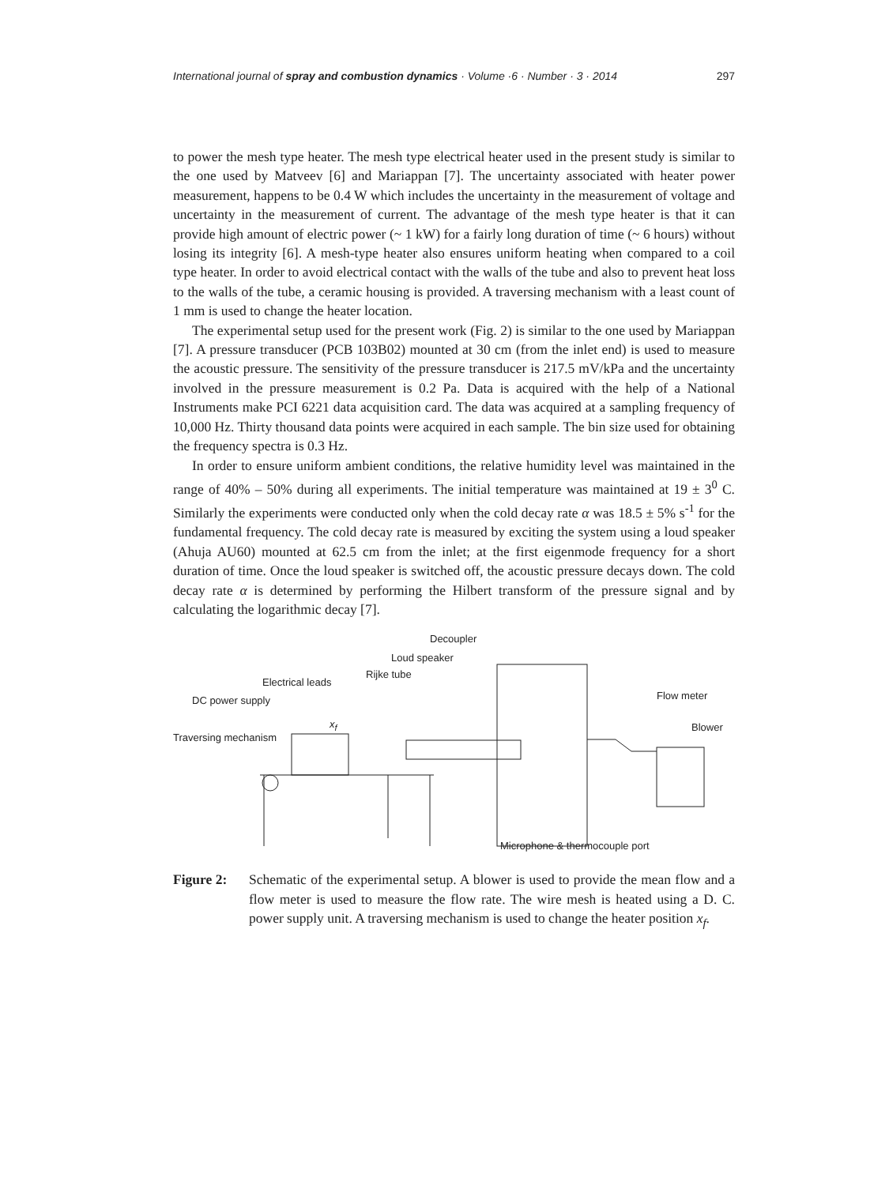International journal of spray and combustion dynamics · Volume ·6 · Number · 3 · 2014 297
to power the mesh type heater. The mesh type electrical heater used in the present study is similar to the one used by Matveev [6] and Mariappan [7]. The uncertainty associated with heater power measurement, happens to be 0.4 W which includes the uncertainty in the measurement of voltage and uncertainty in the measurement of current. The advantage of the mesh type heater is that it can provide high amount of electric power (~ 1 kW) for a fairly long duration of time (~ 6 hours) without losing its integrity [6]. A mesh-type heater also ensures uniform heating when compared to a coil type heater. In order to avoid electrical contact with the walls of the tube and also to prevent heat loss to the walls of the tube, a ceramic housing is provided. A traversing mechanism with a least count of 1 mm is used to change the heater location.
The experimental setup used for the present work (Fig. 2) is similar to the one used by Mariappan [7]. A pressure transducer (PCB 103B02) mounted at 30 cm (from the inlet end) is used to measure the acoustic pressure. The sensitivity of the pressure transducer is 217.5 mV/kPa and the uncertainty involved in the pressure measurement is 0.2 Pa. Data is acquired with the help of a National Instruments make PCI 6221 data acquisition card. The data was acquired at a sampling frequency of 10,000 Hz. Thirty thousand data points were acquired in each sample. The bin size used for obtaining the frequency spectra is 0.3 Hz.
In order to ensure uniform ambient conditions, the relative humidity level was maintained in the range of 40% – 50% during all experiments. The initial temperature was maintained at 19 ± 3<sup>0</sup> C. Similarly the experiments were conducted only when the cold decay rate α was 18.5 ± 5% s<sup>-1</sup> for the fundamental frequency. The cold decay rate is measured by exciting the system using a loud speaker (Ahuja AU60) mounted at 62.5 cm from the inlet; at the first eigenmode frequency for a short duration of time. Once the loud speaker is switched off, the acoustic pressure decays down. The cold decay rate α is determined by performing the Hilbert transform of the pressure signal and by calculating the logarithmic decay [7].
Decoupler
Loud speaker
Rijke tube
Electrical leads
Flow meter
DC power supply
x<sub>f</sub> Blower
Traversing mechanism
Microphone & thermocouple port
Figure 2: Schematic of the experimental setup. A blower is used to provide the mean flow and a flow meter is used to measure the flow rate. The wire mesh is heated using a D. C. power supply unit. A traversing mechanism is used to change the heater position x<sub>f</sub>.